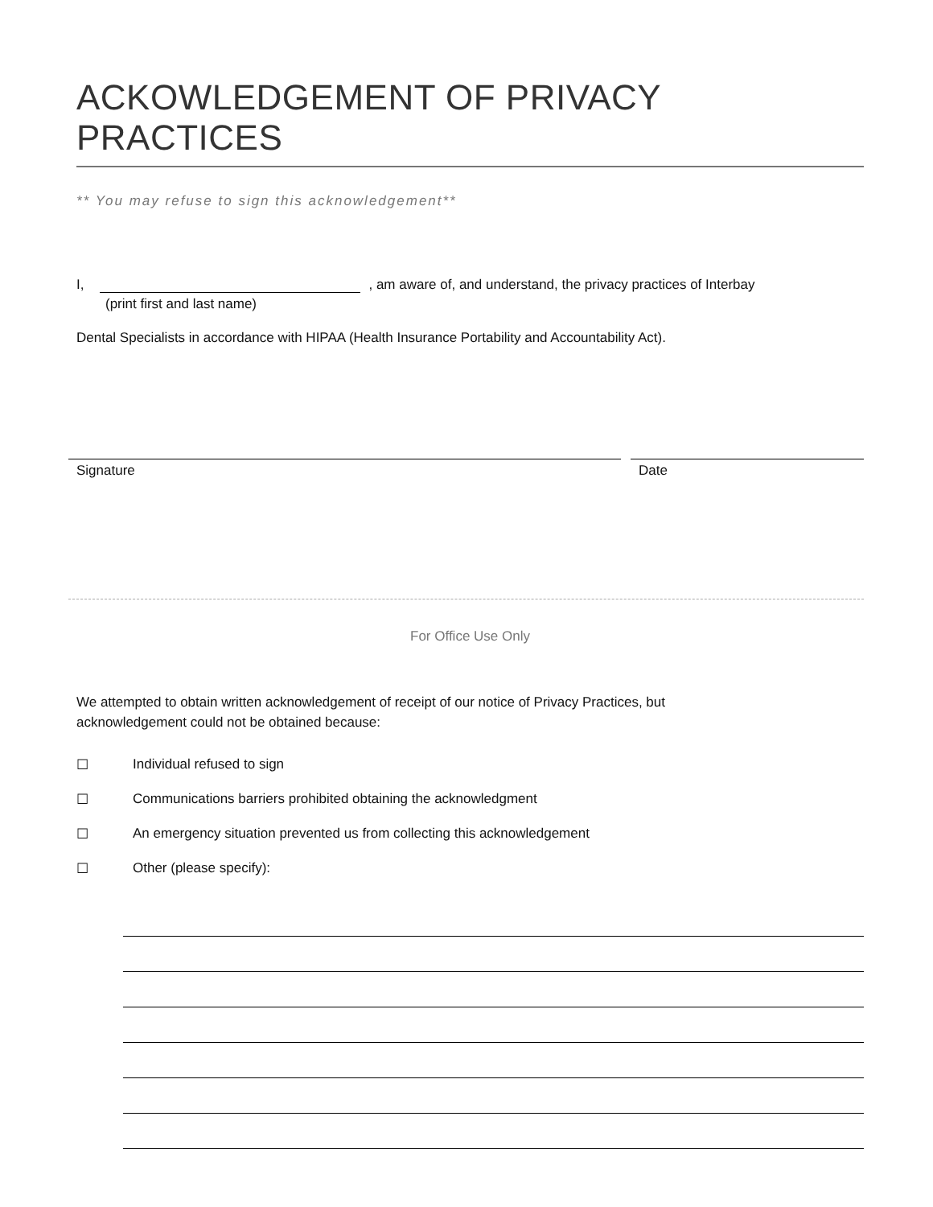ACKOWLEDGEMENT OF PRIVACY PRACTICES
** You may refuse to sign this acknowledgement**
I, , am aware of, and understand, the privacy practices of Interbay
(print first and last name)
Dental Specialists in accordance with HIPAA (Health Insurance Portability and Accountability Act).
Signature Date
For Office Use Only
We attempted to obtain written acknowledgement of receipt of our notice of Privacy Practices, but
acknowledgement could not be obtained because:
☐ Individual refused to sign
☐ Communications barriers prohibited obtaining the acknowledgment
☐ An emergency situation prevented us from collecting this acknowledgement
☐ Other (please specify):